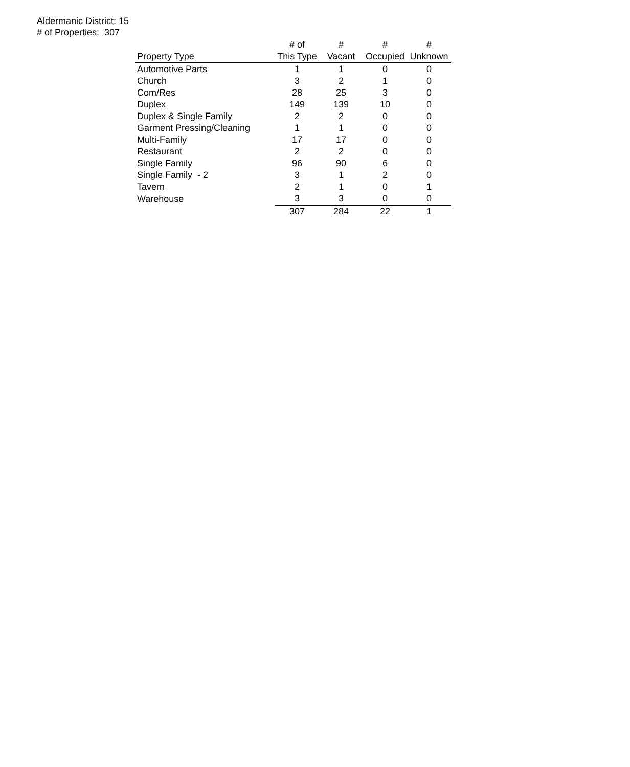Aldermanic District: 15
# of Properties: 307
| | # of | # | # | # |
| --- | --- | --- | --- | --- |
| Property Type | This Type | Vacant | Occupied | Unknown |
| Automotive Parts | 1 | 1 | 0 | 0 |
| Church | 3 | 2 | 1 | 0 |
| Com/Res | 28 | 25 | 3 | 0 |
| Duplex | 149 | 139 | 10 | 0 |
| Duplex & Single Family | 2 | 2 | 0 | 0 |
| Garment Pressing/Cleaning | 1 | 1 | 0 | 0 |
| Multi-Family | 17 | 17 | 0 | 0 |
| Restaurant | 2 | 2 | 0 | 0 |
| Single Family | 96 | 90 | 6 | 0 |
| Single Family - 2 | 3 | 1 | 2 | 0 |
| Tavern | 2 | 1 | 0 | 1 |
| Warehouse | 3 | 3 | 0 | 0 |
| | 307 | 284 | 22 | 1 |